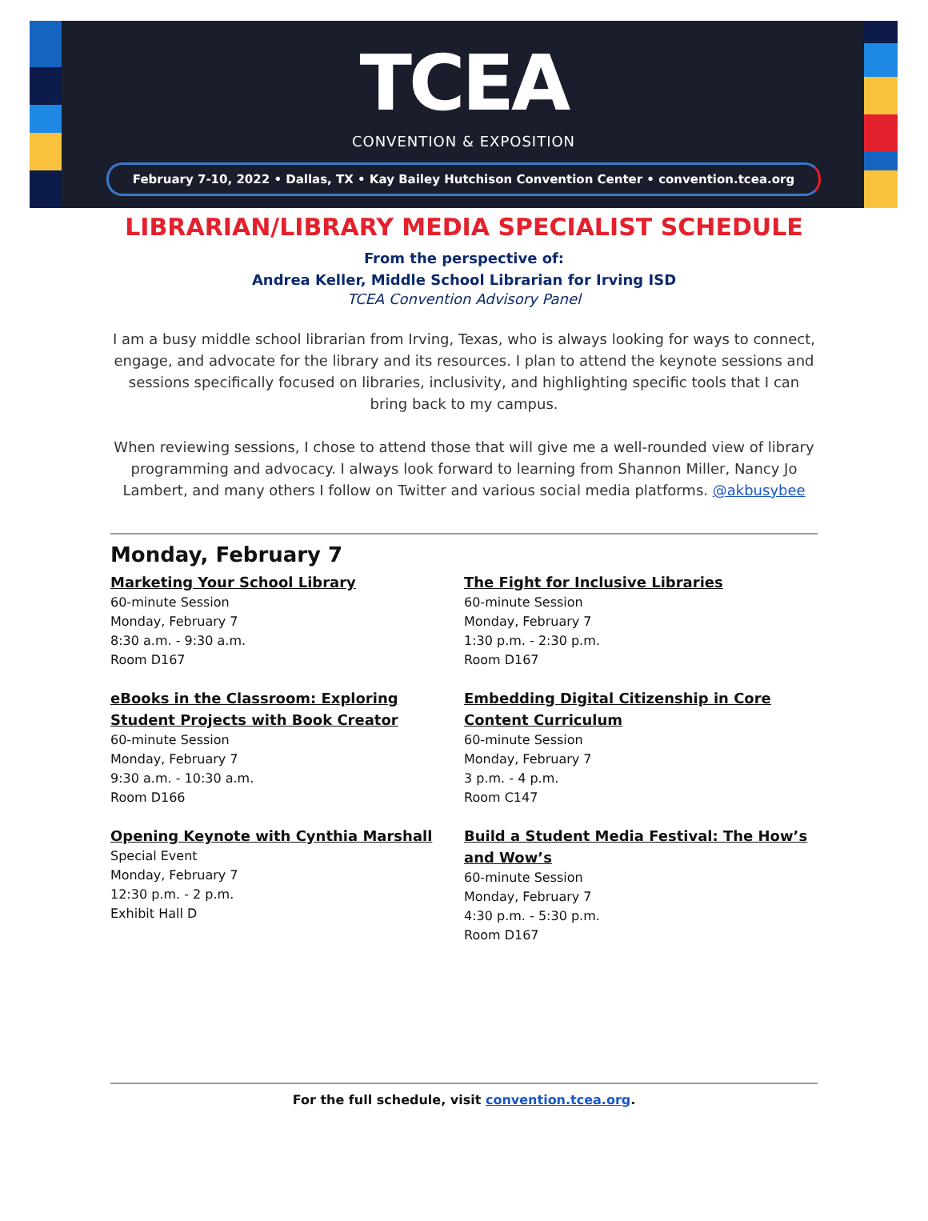TCEA
CONVENTION & EXPOSITION
February 7-10, 2022 • Dallas, TX • Kay Bailey Hutchison Convention Center • convention.tcea.org
LIBRARIAN/LIBRARY MEDIA SPECIALIST SCHEDULE
From the perspective of:
Andrea Keller, Middle School Librarian for Irving ISD
TCEA Convention Advisory Panel
I am a busy middle school librarian from Irving, Texas, who is always looking for ways to connect, engage, and advocate for the library and its resources. I plan to attend the keynote sessions and sessions specifically focused on libraries, inclusivity, and highlighting specific tools that I can bring back to my campus.
When reviewing sessions, I chose to attend those that will give me a well-rounded view of library programming and advocacy. I always look forward to learning from Shannon Miller, Nancy Jo Lambert, and many others I follow on Twitter and various social media platforms. @akbusybee
Monday, February 7
Marketing Your School Library
60-minute Session
Monday, February 7
8:30 a.m. - 9:30 a.m.
Room D167
eBooks in the Classroom: Exploring Student Projects with Book Creator
60-minute Session
Monday, February 7
9:30 a.m. - 10:30 a.m.
Room D166
Opening Keynote with Cynthia Marshall
Special Event
Monday, February 7
12:30 p.m. - 2 p.m.
Exhibit Hall D
The Fight for Inclusive Libraries
60-minute Session
Monday, February 7
1:30 p.m. - 2:30 p.m.
Room D167
Embedding Digital Citizenship in Core Content Curriculum
60-minute Session
Monday, February 7
3 p.m. - 4 p.m.
Room C147
Build a Student Media Festival: The How’s and Wow’s
60-minute Session
Monday, February 7
4:30 p.m. - 5:30 p.m.
Room D167
For the full schedule, visit convention.tcea.org.